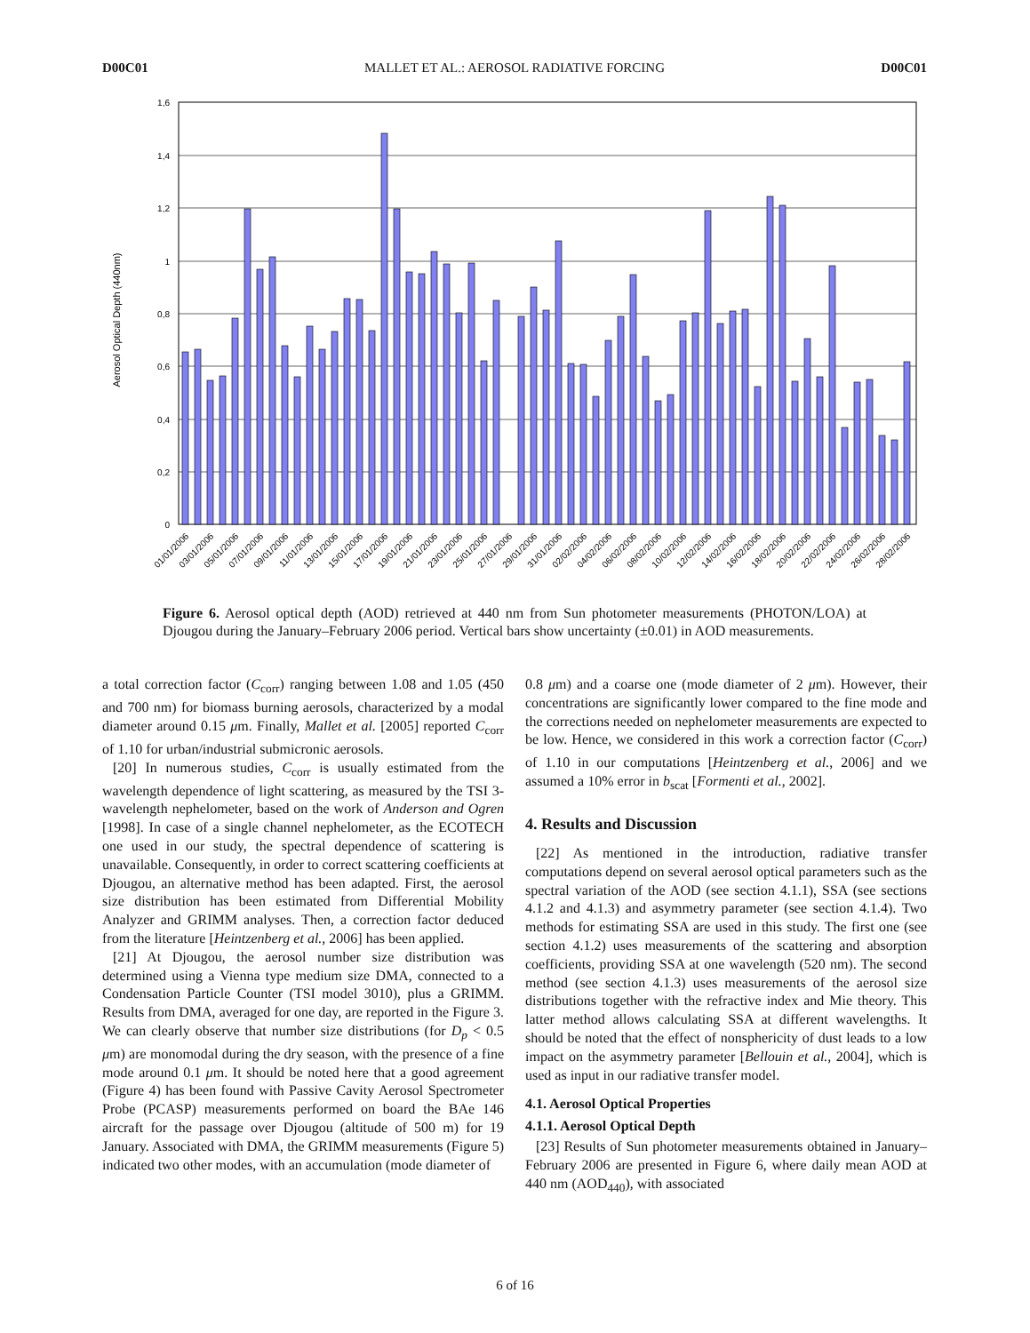D00C01 MALLET ET AL.: AEROSOL RADIATIVE FORCING D00C01
1,6
1,4
1,2
1
0,8
0,6
0,4
0,2
0
Aerosol Optical Depth (440nm)
01/01/2006
03/01/2006
05/01/2006
07/01/2006
09/01/2006
11/01/2006
13/01/2006
15/01/2006
17/01/2006
19/01/2006
21/01/2006
23/01/2006
25/01/2006
27/01/2006
29/01/2006
31/01/2006
02/02/2006
04/02/2006
06/02/2006
08/02/2006
10/02/2006
12/02/2006
14/02/2006
16/02/2006
18/02/2006
20/02/2006
22/02/2006
24/02/2006
26/02/2006
28/02/2006
Figure 6. Aerosol optical depth (AOD) retrieved at 440 nm from Sun photometer measurements (PHOTON/LOA) at Djougou during the January–February 2006 period. Vertical bars show uncertainty (±0.01) in AOD measurements.
a total correction factor (C<sub>corr</sub>) ranging between 1.08 and 1.05 (450 and 700 nm) for biomass burning aerosols, characterized by a modal diameter around 0.15 μm. Finally, Mallet et al. [2005] reported C<sub>corr</sub> of 1.10 for urban/industrial submicronic aerosols.
[20] In numerous studies, C<sub>corr</sub> is usually estimated from the wavelength dependence of light scattering, as measured by the TSI 3-wavelength nephelometer, based on the work of Anderson and Ogren [1998]. In case of a single channel nephelometer, as the ECOTECH one used in our study, the spectral dependence of scattering is unavailable. Consequently, in order to correct scattering coefficients at Djougou, an alternative method has been adapted. First, the aerosol size distribution has been estimated from Differential Mobility Analyzer and GRIMM analyses. Then, a correction factor deduced from the literature [Heintzenberg et al., 2006] has been applied.
[21] At Djougou, the aerosol number size distribution was determined using a Vienna type medium size DMA, connected to a Condensation Particle Counter (TSI model 3010), plus a GRIMM. Results from DMA, averaged for one day, are reported in the Figure 3. We can clearly observe that number size distributions (for D<sub>p</sub> < 0.5 μm) are monomodal during the dry season, with the presence of a fine mode around 0.1 μm. It should be noted here that a good agreement (Figure 4) has been found with Passive Cavity Aerosol Spectrometer Probe (PCASP) measurements performed on board the BAe 146 aircraft for the passage over Djougou (altitude of 500 m) for 19 January. Associated with DMA, the GRIMM measurements (Figure 5) indicated two other modes, with an accumulation (mode diameter of
0.8 μm) and a coarse one (mode diameter of 2 μm). However, their concentrations are significantly lower compared to the fine mode and the corrections needed on nephelometer measurements are expected to be low. Hence, we considered in this work a correction factor (C<sub>corr</sub>) of 1.10 in our computations [Heintzenberg et al., 2006] and we assumed a 10% error in b<sub>scat</sub> [Formenti et al., 2002].
4. Results and Discussion
[22] As mentioned in the introduction, radiative transfer computations depend on several aerosol optical parameters such as the spectral variation of the AOD (see section 4.1.1), SSA (see sections 4.1.2 and 4.1.3) and asymmetry parameter (see section 4.1.4). Two methods for estimating SSA are used in this study. The first one (see section 4.1.2) uses measurements of the scattering and absorption coefficients, providing SSA at one wavelength (520 nm). The second method (see section 4.1.3) uses measurements of the aerosol size distributions together with the refractive index and Mie theory. This latter method allows calculating SSA at different wavelengths. It should be noted that the effect of nonsphericity of dust leads to a low impact on the asymmetry parameter [Bellouin et al., 2004], which is used as input in our radiative transfer model.
4.1. Aerosol Optical Properties
4.1.1. Aerosol Optical Depth
[23] Results of Sun photometer measurements obtained in January–February 2006 are presented in Figure 6, where daily mean AOD at 440 nm (AOD<sub>440</sub>), with associated
6 of 16